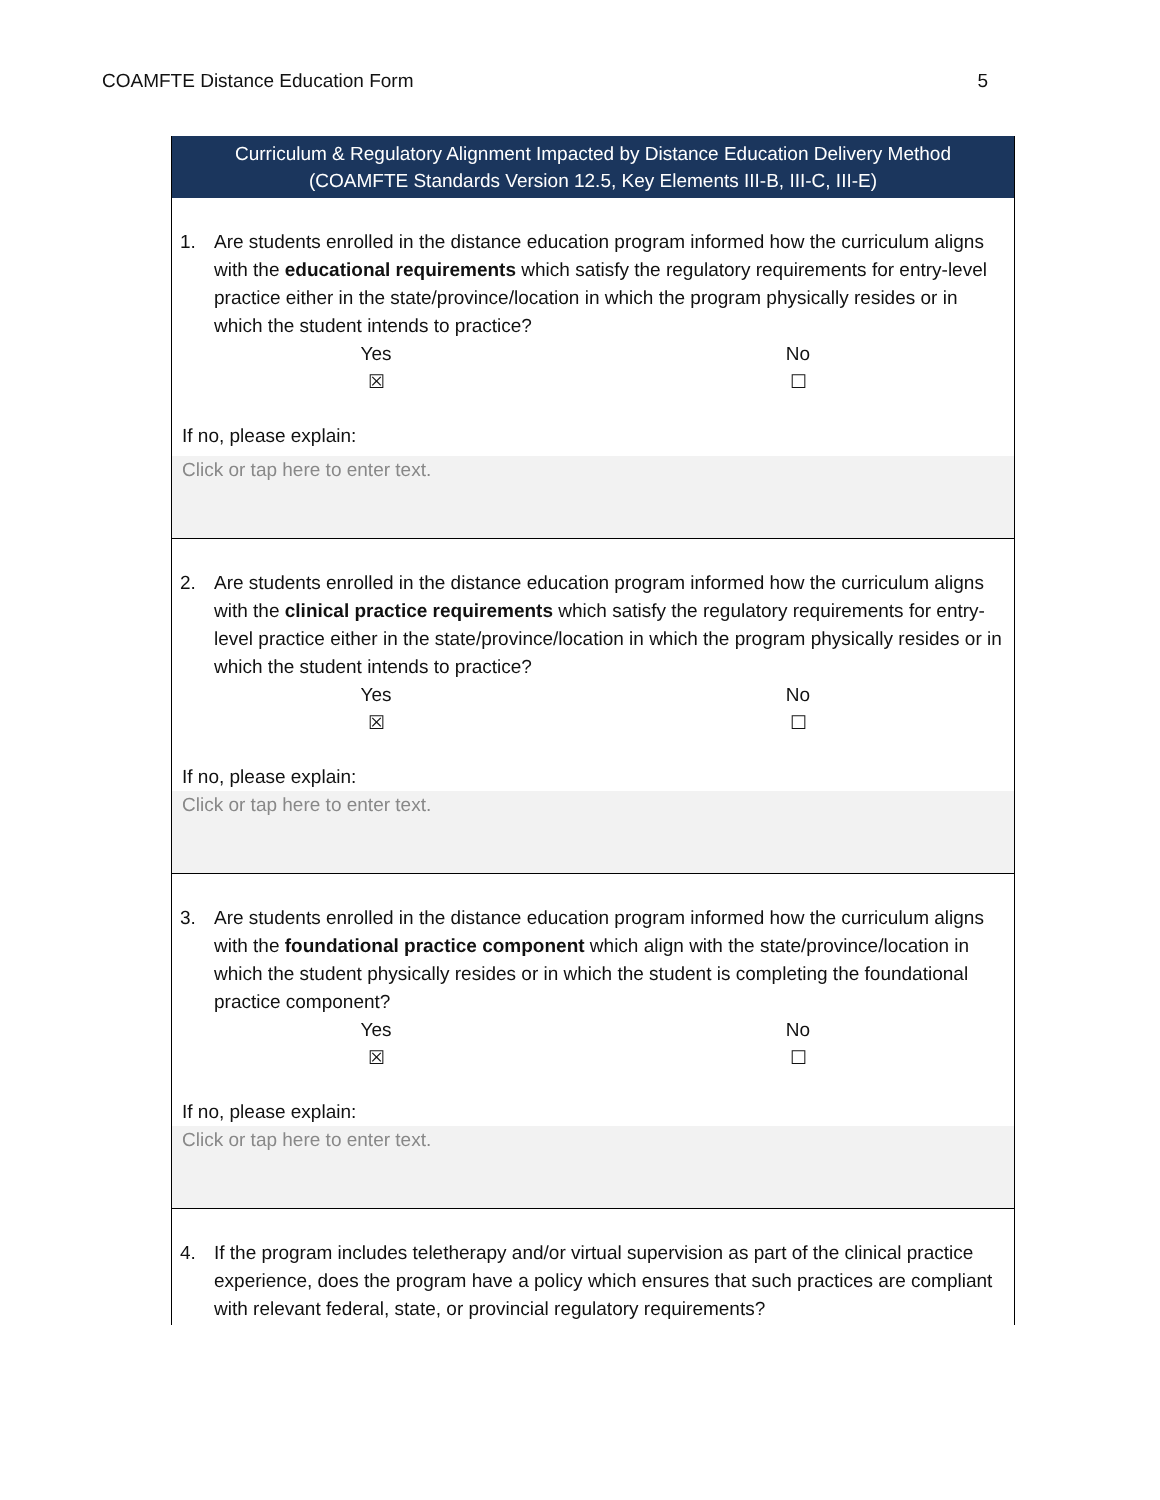COAMFTE Distance Education Form 5
| Curriculum & Regulatory Alignment Impacted by Distance Education Delivery Method (COAMFTE Standards Version 12.5, Key Elements III-B, III-C, III-E) |
| 1. Are students enrolled in the distance education program informed how the curriculum aligns with the educational requirements which satisfy the regulatory requirements for entry-level practice either in the state/province/location in which the program physically resides or in which the student intends to practice? Yes ☒ No ☐ If no, please explain: Click or tap here to enter text. |
| 2. Are students enrolled in the distance education program informed how the curriculum aligns with the clinical practice requirements which satisfy the regulatory requirements for entry-level practice either in the state/province/location in which the program physically resides or in which the student intends to practice? Yes ☒ No ☐ If no, please explain: Click or tap here to enter text. |
| 3. Are students enrolled in the distance education program informed how the curriculum aligns with the foundational practice component which align with the state/province/location in which the student physically resides or in which the student is completing the foundational practice component? Yes ☒ No ☐ If no, please explain: Click or tap here to enter text. |
| 4. If the program includes teletherapy and/or virtual supervision as part of the clinical practice experience, does the program have a policy which ensures that such practices are compliant with relevant federal, state, or provincial regulatory requirements? |